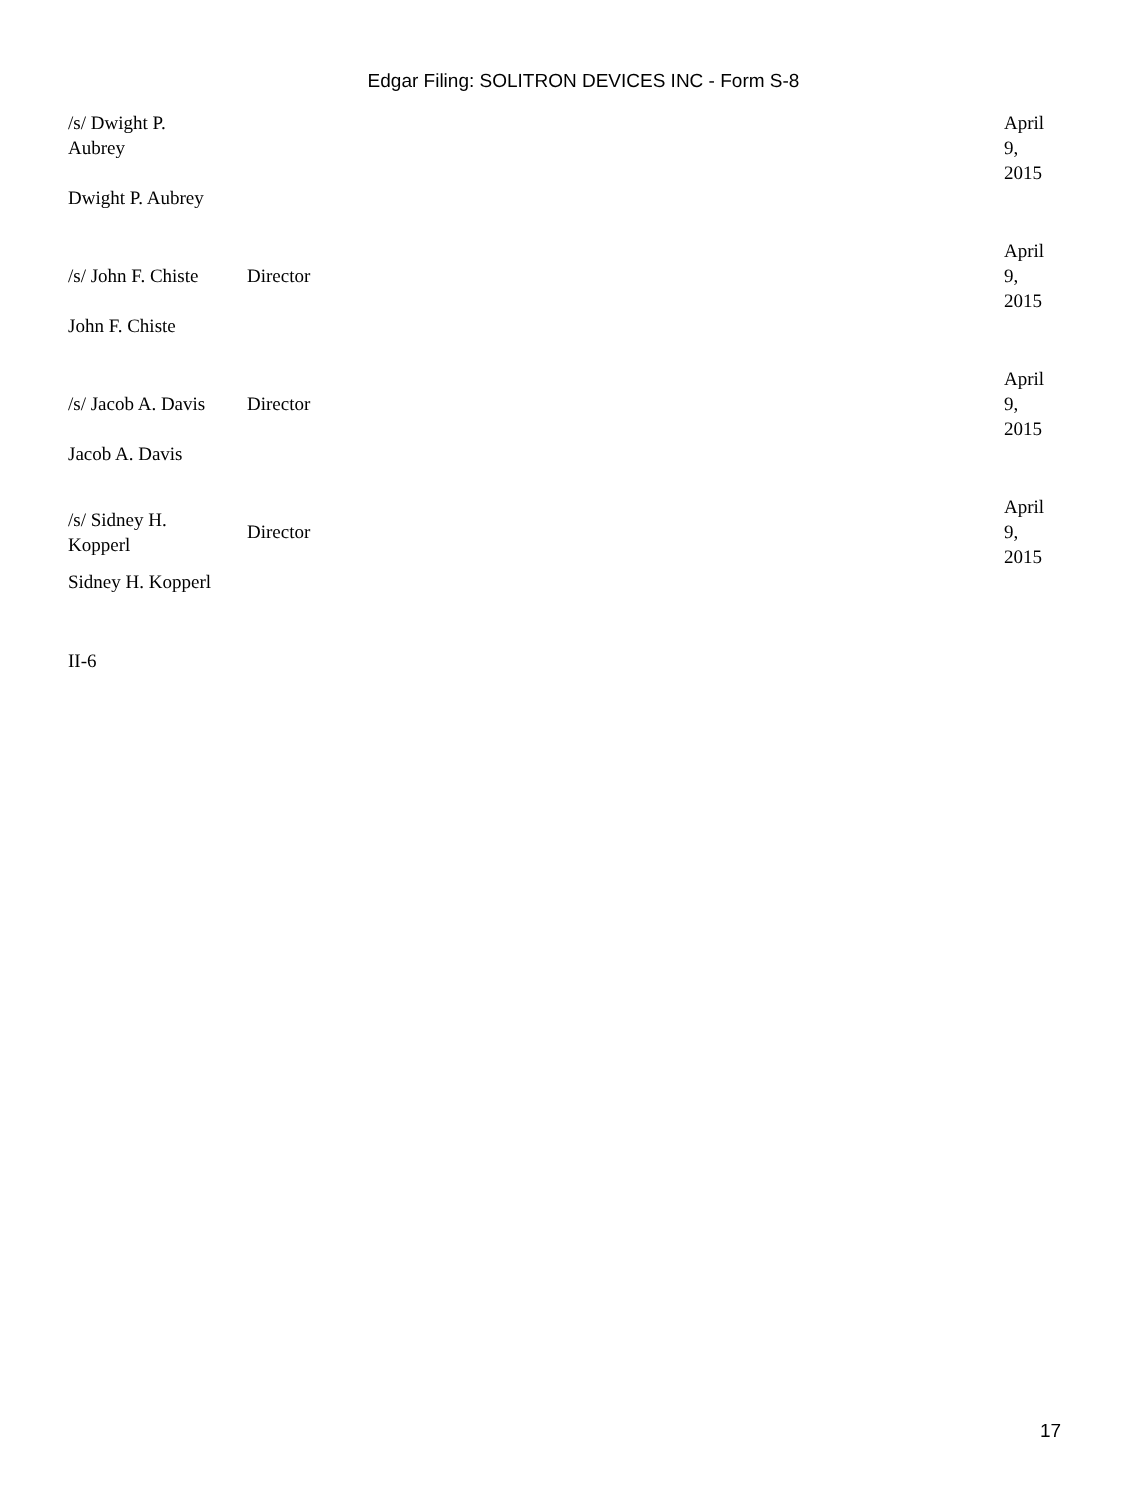Edgar Filing: SOLITRON DEVICES INC - Form S-8
| /s/ Dwight P. Aubrey | | April 9, 2015 |
| Dwight P. Aubrey | | |
| /s/ John F. Chiste | Director | April 9, 2015 |
| John F. Chiste | | |
| /s/ Jacob A. Davis | Director | April 9, 2015 |
| Jacob A. Davis | | |
| /s/ Sidney H. Kopperl | Director | April 9, 2015 |
| Sidney H. Kopperl | | |
II-6
17